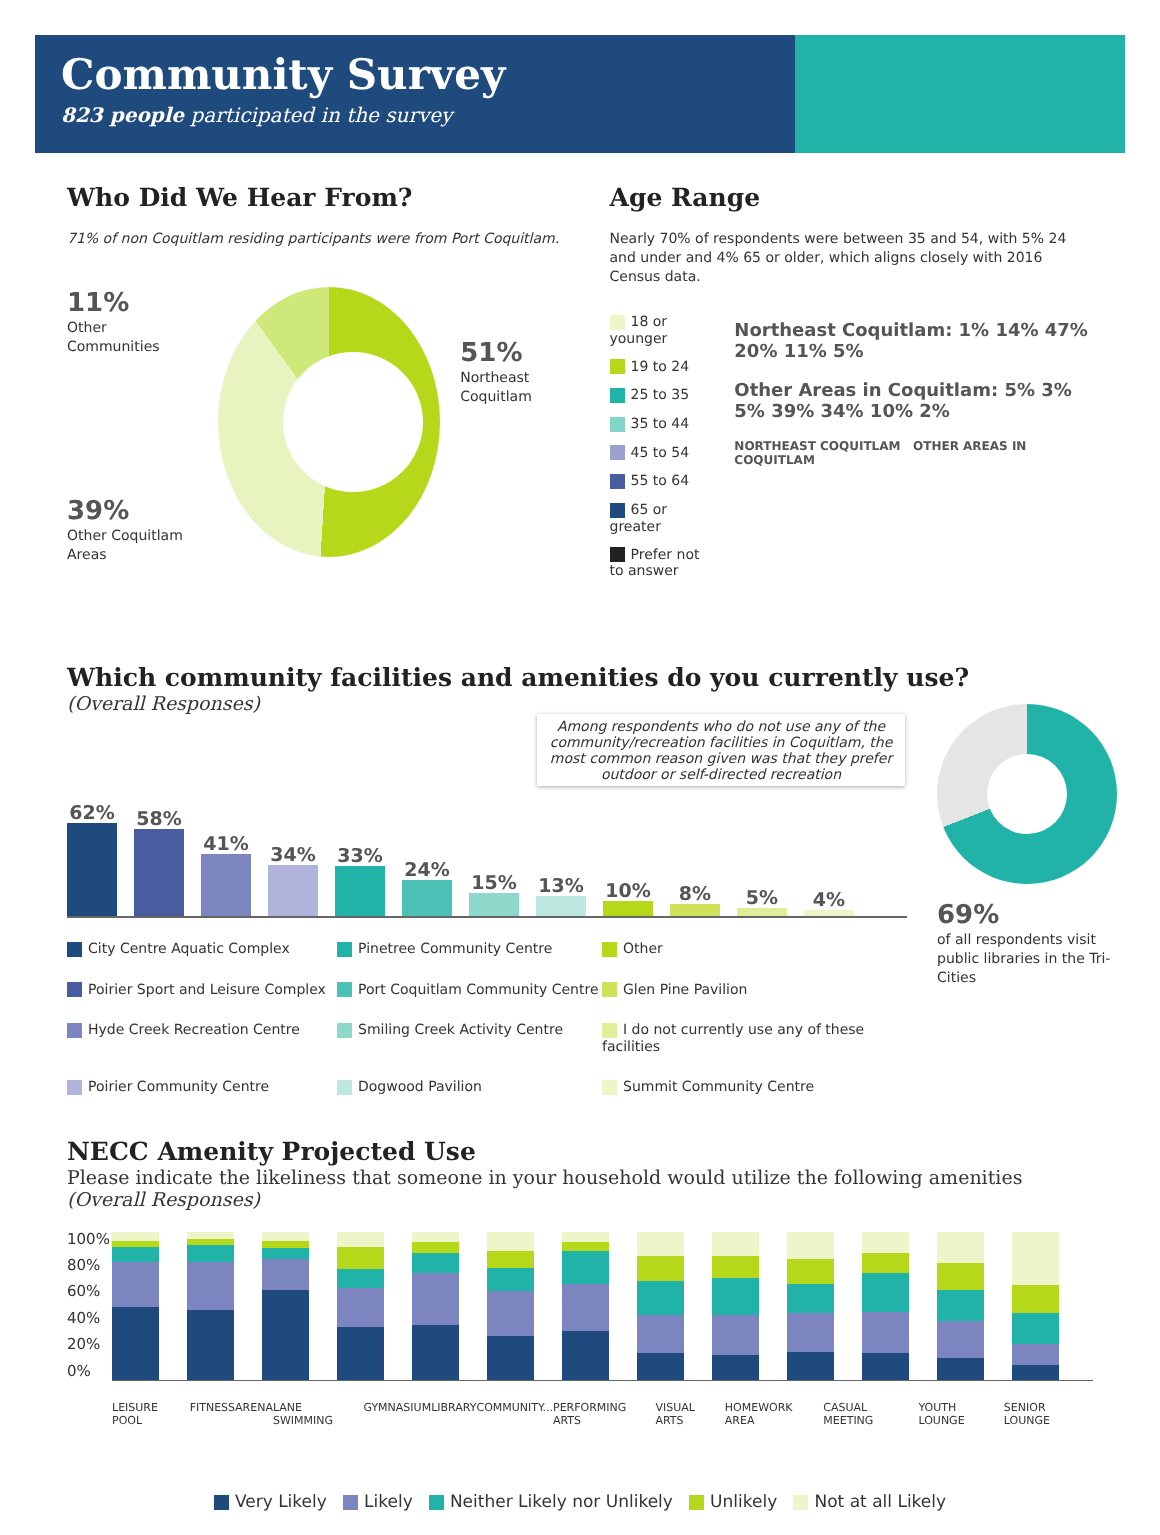Community Survey
823 people participated in the survey
Who Did We Hear From?
71% of non Coquitlam residing participants were from Port Coquitlam.
11%
Other Communities
39%
Other Coquitlam Areas
51%
Northeast Coquitlam
Age Range
Nearly 70% of respondents were between 35 and 54, with 5% 24 and under and 4% 65 or older, which aligns closely with 2016 Census data.
18 or younger
19 to 24
25 to 35
35 to 44
45 to 54
55 to 64
65 or greater
Prefer not to answer
Northeast Coquitlam: 1% 14% 47% 20% 11% 5%
Other Areas in Coquitlam: 5% 3% 5% 39% 34% 10% 2%
NORTHEAST COQUITLAM OTHER AREAS IN COQUITLAM
Which community facilities and amenities do you currently use?
(Overall Responses)
Among respondents who do not use any of the community/recreation facilities in Coquitlam, the most common reason given was that they prefer outdoor or self-directed recreation
62%
58%
41%
34%
33%
24%
15%
13%
10%
8%
5%
4%
City Centre Aquatic Complex
Pinetree Community Centre
Other
Poirier Sport and Leisure Complex
Port Coquitlam Community Centre
Glen Pine Pavilion
Hyde Creek Recreation Centre
Smiling Creek Activity Centre
I do not currently use any of these facilities
Poirier Community Centre
Dogwood Pavilion
Summit Community Centre
69%
of all respondents visit public libraries in the Tri-Cities
NECC Amenity Projected Use
Please indicate the likeliness that someone in your household would utilize the following amenities
(Overall Responses)
100%
80%
60%
40%
20%
0%
LEISURE POOL FITNESS ARENA LANE SWIMMING GYMNASIUM LIBRARY COMMUNITY... PERFORMING ARTS VISUAL ARTS HOMEWORK AREA CASUAL MEETING YOUTH LOUNGE SENIOR LOUNGE
Very Likely Likely Neither Likely nor Unlikely Unlikely Not at all Likely